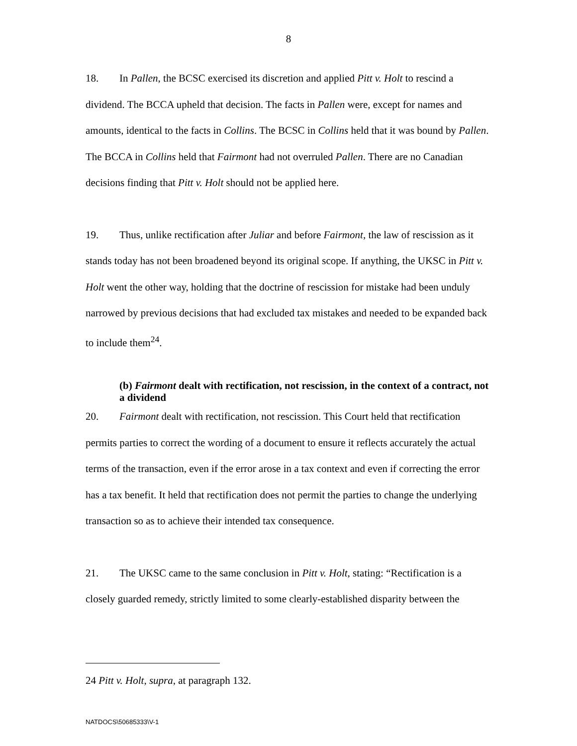8
18. In Pallen, the BCSC exercised its discretion and applied Pitt v. Holt to rescind a dividend. The BCCA upheld that decision. The facts in Pallen were, except for names and amounts, identical to the facts in Collins. The BCSC in Collins held that it was bound by Pallen. The BCCA in Collins held that Fairmont had not overruled Pallen. There are no Canadian decisions finding that Pitt v. Holt should not be applied here.
19. Thus, unlike rectification after Juliar and before Fairmont, the law of rescission as it stands today has not been broadened beyond its original scope. If anything, the UKSC in Pitt v. Holt went the other way, holding that the doctrine of rescission for mistake had been unduly narrowed by previous decisions that had excluded tax mistakes and needed to be expanded back to include them<sup>24</sup>.
(b) Fairmont dealt with rectification, not rescission, in the context of a contract, not a dividend
20. Fairmont dealt with rectification, not rescission. This Court held that rectification permits parties to correct the wording of a document to ensure it reflects accurately the actual terms of the transaction, even if the error arose in a tax context and even if correcting the error has a tax benefit. It held that rectification does not permit the parties to change the underlying transaction so as to achieve their intended tax consequence.
21. The UKSC came to the same conclusion in Pitt v. Holt, stating: “Rectification is a closely guarded remedy, strictly limited to some clearly-established disparity between the
24 Pitt v. Holt, supra, at paragraph 132.
NATDOCS\50685333\V-1